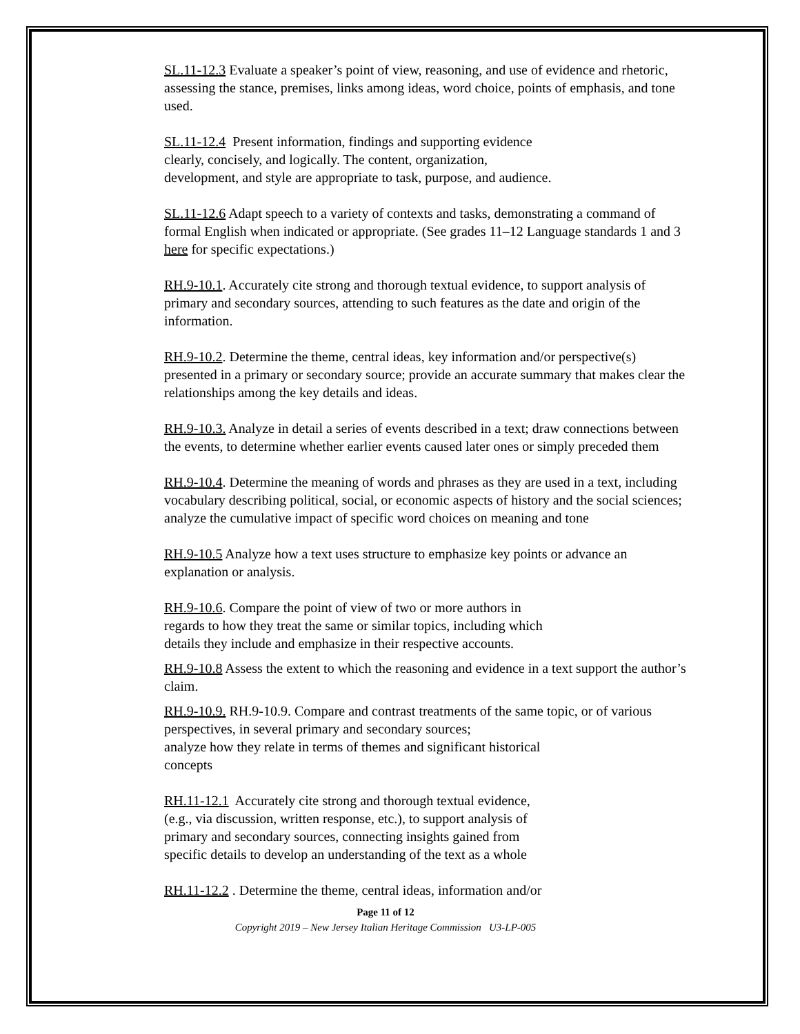SL.11-12.3 Evaluate a speaker’s point of view, reasoning, and use of evidence and rhetoric, assessing the stance, premises, links among ideas, word choice, points of emphasis, and tone used.
SL.11-12.4 Present information, findings and supporting evidence
clearly, concisely, and logically. The content, organization,
development, and style are appropriate to task, purpose, and audience.
SL.11-12.6 Adapt speech to a variety of contexts and tasks, demonstrating a command of formal English when indicated or appropriate. (See grades 11–12 Language standards 1 and 3 here for specific expectations.)
RH.9-10.1. Accurately cite strong and thorough textual evidence, to support analysis of primary and secondary sources, attending to such features as the date and origin of the information.
RH.9-10.2. Determine the theme, central ideas, key information and/or perspective(s) presented in a primary or secondary source; provide an accurate summary that makes clear the relationships among the key details and ideas.
RH.9-10.3. Analyze in detail a series of events described in a text; draw connections between the events, to determine whether earlier events caused later ones or simply preceded them
RH.9-10.4. Determine the meaning of words and phrases as they are used in a text, including vocabulary describing political, social, or economic aspects of history and the social sciences; analyze the cumulative impact of specific word choices on meaning and tone
RH.9-10.5 Analyze how a text uses structure to emphasize key points or advance an explanation or analysis.
RH.9-10.6. Compare the point of view of two or more authors in
regards to how they treat the same or similar topics, including which
details they include and emphasize in their respective accounts.
RH.9-10.8 Assess the extent to which the reasoning and evidence in a text support the author’s claim.
RH.9-10.9. RH.9-10.9. Compare and contrast treatments of the same topic, or of various perspectives, in several primary and secondary sources;
analyze how they relate in terms of themes and significant historical
concepts
RH.11-12.1 Accurately cite strong and thorough textual evidence,
(e.g., via discussion, written response, etc.), to support analysis of
primary and secondary sources, connecting insights gained from
specific details to develop an understanding of the text as a whole
RH.11-12.2 . Determine the theme, central ideas, information and/or
Page 11 of 12
Copyright 2019 – New Jersey Italian Heritage Commission U3-LP-005